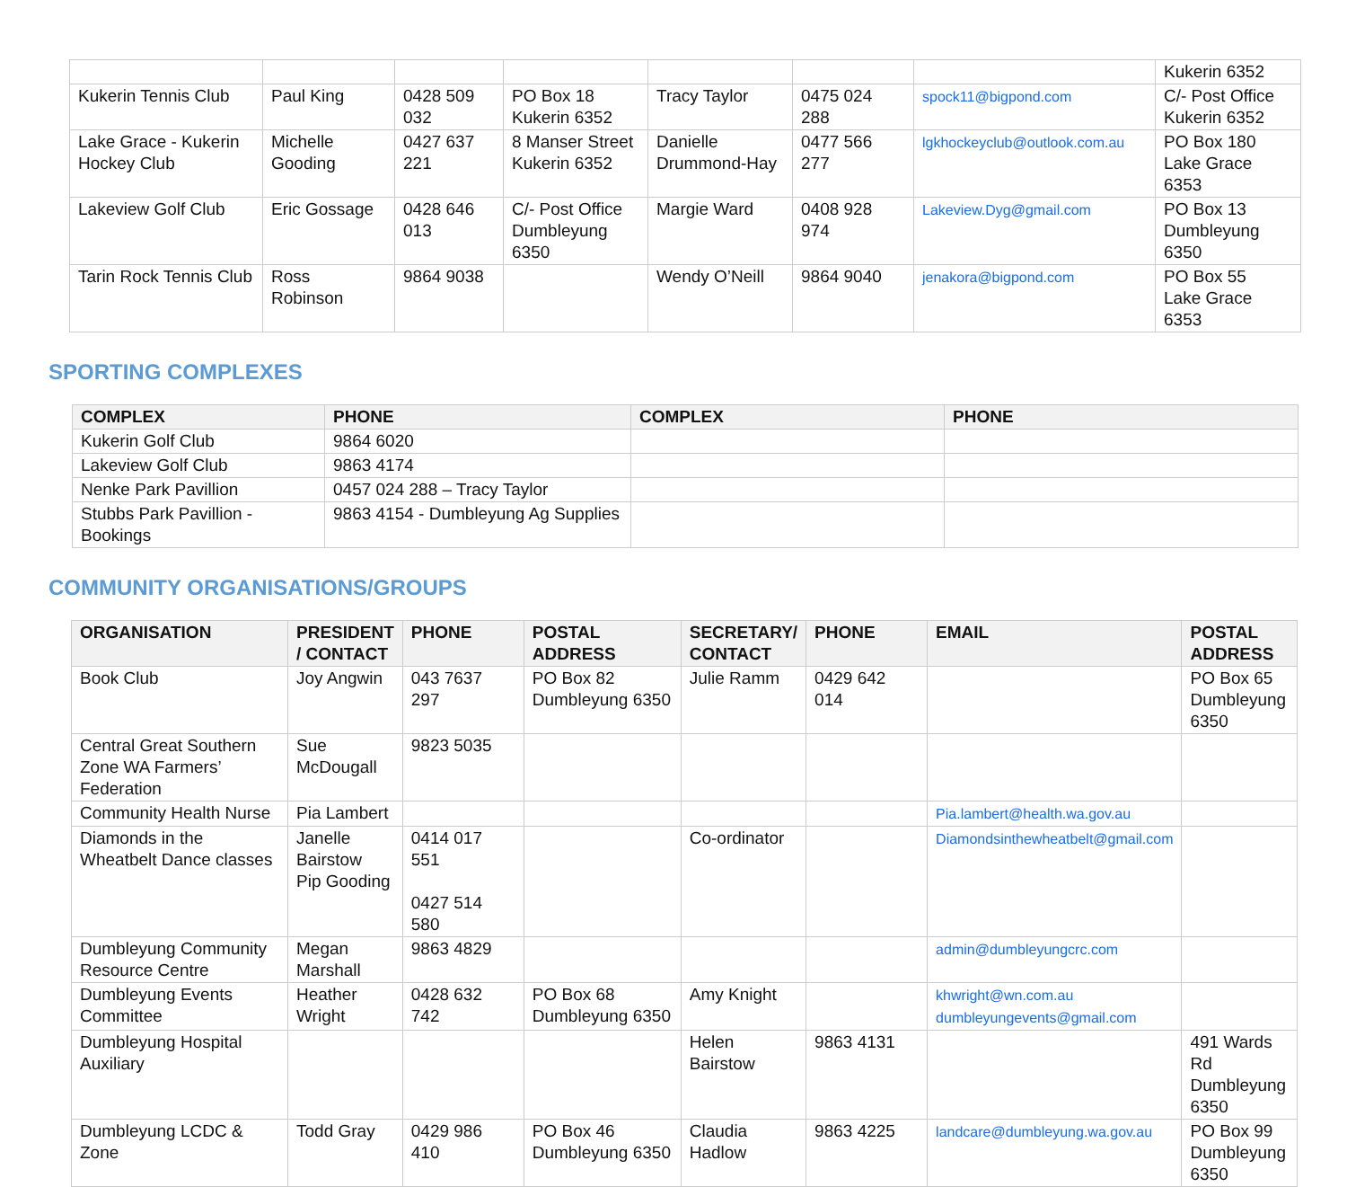| | | | | | | | Kukerin 6352 |
| Kukerin Tennis Club | Paul King | 0428 509 032 | PO Box 18 Kukerin 6352 | Tracy Taylor | 0475 024 288 | spock11@bigpond.com | C/- Post Office Kukerin 6352 |
| Lake Grace - Kukerin Hockey Club | Michelle Gooding | 0427 637 221 | 8 Manser Street Kukerin 6352 | Danielle Drummond-Hay | 0477 566 277 | lgkhockeyclub@outlook.com.au | PO Box 180 Lake Grace 6353 |
| Lakeview Golf Club | Eric Gossage | 0428 646 013 | C/- Post Office Dumbleyung 6350 | Margie Ward | 0408 928 974 | Lakeview.Dyg@gmail.com | PO Box 13 Dumbleyung 6350 |
| Tarin Rock Tennis Club | Ross Robinson | 9864 9038 | | Wendy O’Neill | 9864 9040 | jenakora@bigpond.com | PO Box 55 Lake Grace 6353 |
SPORTING COMPLEXES
| COMPLEX | PHONE | COMPLEX | PHONE |
| --- | --- | --- | --- |
| Kukerin Golf Club | 9864 6020 | | |
| Lakeview Golf Club | 9863 4174 | | |
| Nenke Park Pavillion | 0457 024 288 – Tracy Taylor | | |
| Stubbs Park Pavillion - Bookings | 9863 4154 - Dumbleyung Ag Supplies | | |
COMMUNITY ORGANISATIONS/GROUPS
| ORGANISATION | PRESIDENT / CONTACT | PHONE | POSTAL ADDRESS | SECRETARY/ CONTACT | PHONE | EMAIL | POSTAL ADDRESS |
| --- | --- | --- | --- | --- | --- | --- | --- |
| Book Club | Joy Angwin | 043 7637 297 | PO Box 82 Dumbleyung 6350 | Julie Ramm | 0429 642 014 | | PO Box 65 Dumbleyung 6350 |
| Central Great Southern Zone WA Farmers’ Federation | Sue McDougall | 9823 5035 | | | | | |
| Community Health Nurse | Pia Lambert | | | | | Pia.lambert@health.wa.gov.au | |
| Diamonds in the Wheatbelt Dance classes | Janelle Bairstow Pip Gooding | 0414 017 551 0427 514 580 | | Co-ordinator | | Diamondsinthewheatbelt@gmail.com | |
| Dumbleyung Community Resource Centre | Megan Marshall | 9863 4829 | | | | admin@dumbleyungcrc.com | |
| Dumbleyung Events Committee | Heather Wright | 0428 632 742 | PO Box 68 Dumbleyung 6350 | Amy Knight | | khwright@wn.com.au dumbleyungevents@gmail.com | |
| Dumbleyung Hospital Auxiliary | | | | Helen Bairstow | 9863 4131 | | 491 Wards Rd Dumbleyung 6350 |
| Dumbleyung LCDC & Zone | Todd Gray | 0429 986 410 | PO Box 46 Dumbleyung 6350 | Claudia Hadlow | 9863 4225 | landcare@dumbleyung.wa.gov.au | PO Box 99 Dumbleyung 6350 |